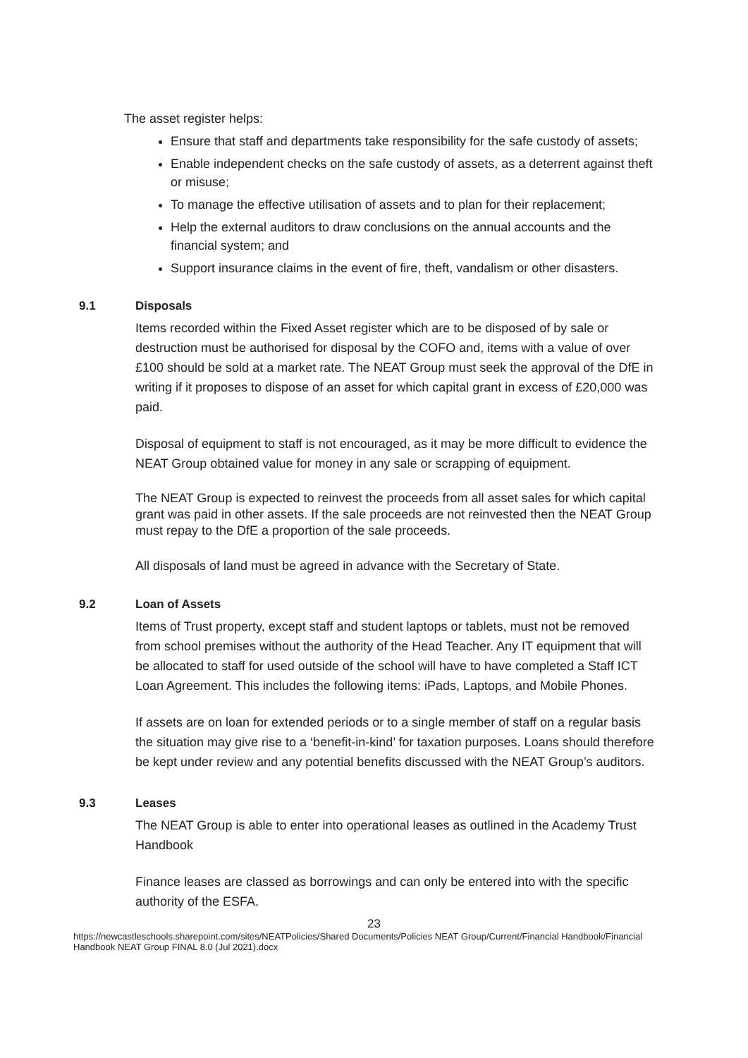The asset register helps:
Ensure that staff and departments take responsibility for the safe custody of assets;
Enable independent checks on the safe custody of assets, as a deterrent against theft or misuse;
To manage the effective utilisation of assets and to plan for their replacement;
Help the external auditors to draw conclusions on the annual accounts and the financial system; and
Support insurance claims in the event of fire, theft, vandalism or other disasters.
9.1 Disposals
Items recorded within the Fixed Asset register which are to be disposed of by sale or destruction must be authorised for disposal by the COFO and, items with a value of over £100 should be sold at a market rate. The NEAT Group must seek the approval of the DfE in writing if it proposes to dispose of an asset for which capital grant in excess of £20,000 was paid.
Disposal of equipment to staff is not encouraged, as it may be more difficult to evidence the NEAT Group obtained value for money in any sale or scrapping of equipment.
The NEAT Group is expected to reinvest the proceeds from all asset sales for which capital grant was paid in other assets. If the sale proceeds are not reinvested then the NEAT Group must repay to the DfE a proportion of the sale proceeds.
All disposals of land must be agreed in advance with the Secretary of State.
9.2 Loan of Assets
Items of Trust property, except staff and student laptops or tablets, must not be removed from school premises without the authority of the Head Teacher. Any IT equipment that will be allocated to staff for used outside of the school will have to have completed a Staff ICT Loan Agreement. This includes the following items: iPads, Laptops, and Mobile Phones.
If assets are on loan for extended periods or to a single member of staff on a regular basis the situation may give rise to a ‘benefit-in-kind’ for taxation purposes. Loans should therefore be kept under review and any potential benefits discussed with the NEAT Group’s auditors.
9.3 Leases
The NEAT Group is able to enter into operational leases as outlined in the Academy Trust Handbook
Finance leases are classed as borrowings and can only be entered into with the specific authority of the ESFA.
23
https://newcastleschools.sharepoint.com/sites/NEATPolicies/Shared Documents/Policies NEAT Group/Current/Financial Handbook/Financial Handbook NEAT Group FINAL 8.0 (Jul 2021).docx